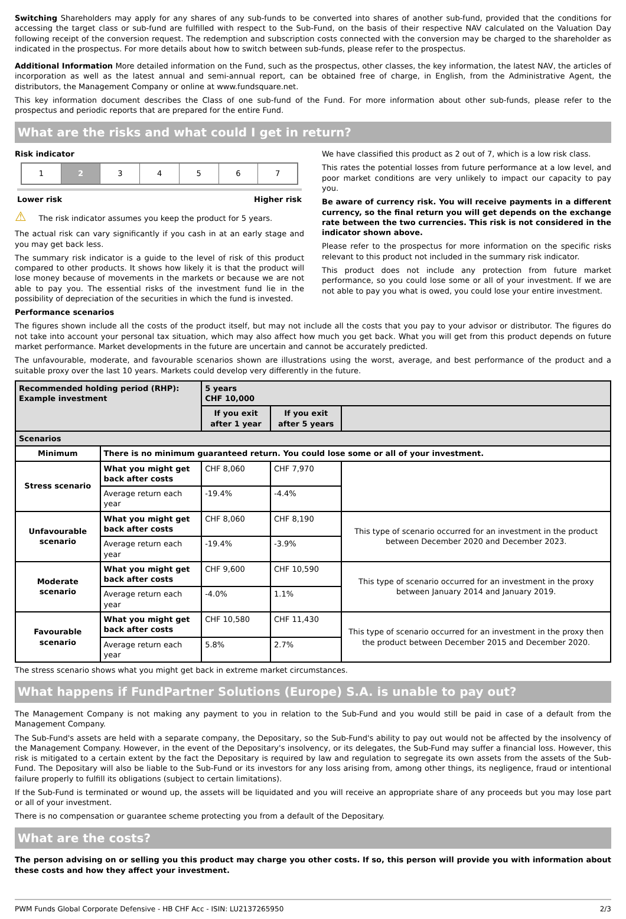Switching Shareholders may apply for any shares of any sub-funds to be converted into shares of another sub-fund, provided that the conditions for accessing the target class or sub-fund are fulfilled with respect to the Sub-Fund, on the basis of their respective NAV calculated on the Valuation Day following receipt of the conversion request. The redemption and subscription costs connected with the conversion may be charged to the shareholder as indicated in the prospectus. For more details about how to switch between sub-funds, please refer to the prospectus.
Additional Information More detailed information on the Fund, such as the prospectus, other classes, the key information, the latest NAV, the articles of incorporation as well as the latest annual and semi-annual report, can be obtained free of charge, in English, from the Administrative Agent, the distributors, the Management Company or online at www.fundsquare.net.
This key information document describes the Class of one sub-fund of the Fund. For more information about other sub-funds, please refer to the prospectus and periodic reports that are prepared for the entire Fund.
What are the risks and what could I get in return?
Risk indicator
1 2 3 4 5 6 7
Lower risk Higher risk
⚠ The risk indicator assumes you keep the product for 5 years.
The actual risk can vary significantly if you cash in at an early stage and you may get back less.
The summary risk indicator is a guide to the level of risk of this product compared to other products. It shows how likely it is that the product will lose money because of movements in the markets or because we are not able to pay you. The essential risks of the investment fund lie in the possibility of depreciation of the securities in which the fund is invested.
We have classified this product as 2 out of 7, which is a low risk class.
This rates the potential losses from future performance at a low level, and poor market conditions are very unlikely to impact our capacity to pay you.
Be aware of currency risk. You will receive payments in a different currency, so the final return you will get depends on the exchange rate between the two currencies. This risk is not considered in the indicator shown above.
Please refer to the prospectus for more information on the specific risks relevant to this product not included in the summary risk indicator.
This product does not include any protection from future market performance, so you could lose some or all of your investment. If we are not able to pay you what is owed, you could lose your entire investment.
Performance scenarios
The figures shown include all the costs of the product itself, but may not include all the costs that you pay to your advisor or distributor. The figures do not take into account your personal tax situation, which may also affect how much you get back. What you will get from this product depends on future market performance. Market developments in the future are uncertain and cannot be accurately predicted.
The unfavourable, moderate, and favourable scenarios shown are illustrations using the worst, average, and best performance of the product and a suitable proxy over the last 10 years. Markets could develop very differently in the future.
| Recommended holding period (RHP): Example investment | | 5 years CHF 10,000 | | |
| --- | --- | --- | --- | --- |
| | | If you exit after 1 year | If you exit after 5 years | |
| Scenarios | | | | |
| Minimum | There is no minimum guaranteed return. You could lose some or all of your investment. | | | |
| Stress scenario | What you might get back after costs | CHF 8,060 | CHF 7,970 | |
| | Average return each year | -19.4% | -4.4% | |
| Unfavourable scenario | What you might get back after costs | CHF 8,060 | CHF 8,190 | This type of scenario occurred for an investment in the product between December 2020 and December 2023. |
| | Average return each year | -19.4% | -3.9% | |
| Moderate scenario | What you might get back after costs | CHF 9,600 | CHF 10,590 | This type of scenario occurred for an investment in the proxy between January 2014 and January 2019. |
| | Average return each year | -4.0% | 1.1% | |
| Favourable scenario | What you might get back after costs | CHF 10,580 | CHF 11,430 | This type of scenario occurred for an investment in the proxy then the product between December 2015 and December 2020. |
| | Average return each year | 5.8% | 2.7% | |
The stress scenario shows what you might get back in extreme market circumstances.
What happens if FundPartner Solutions (Europe) S.A. is unable to pay out?
The Management Company is not making any payment to you in relation to the Sub-Fund and you would still be paid in case of a default from the Management Company.
The Sub-Fund's assets are held with a separate company, the Depositary, so the Sub-Fund's ability to pay out would not be affected by the insolvency of the Management Company. However, in the event of the Depositary's insolvency, or its delegates, the Sub-Fund may suffer a financial loss. However, this risk is mitigated to a certain extent by the fact the Depositary is required by law and regulation to segregate its own assets from the assets of the Sub-Fund. The Depositary will also be liable to the Sub-Fund or its investors for any loss arising from, among other things, its negligence, fraud or intentional failure properly to fulfill its obligations (subject to certain limitations).
If the Sub-Fund is terminated or wound up, the assets will be liquidated and you will receive an appropriate share of any proceeds but you may lose part or all of your investment.
There is no compensation or guarantee scheme protecting you from a default of the Depositary.
What are the costs?
The person advising on or selling you this product may charge you other costs. If so, this person will provide you with information about these costs and how they affect your investment.
PWM Funds Global Corporate Defensive - HB CHF Acc - ISIN: LU2137265950 2/3